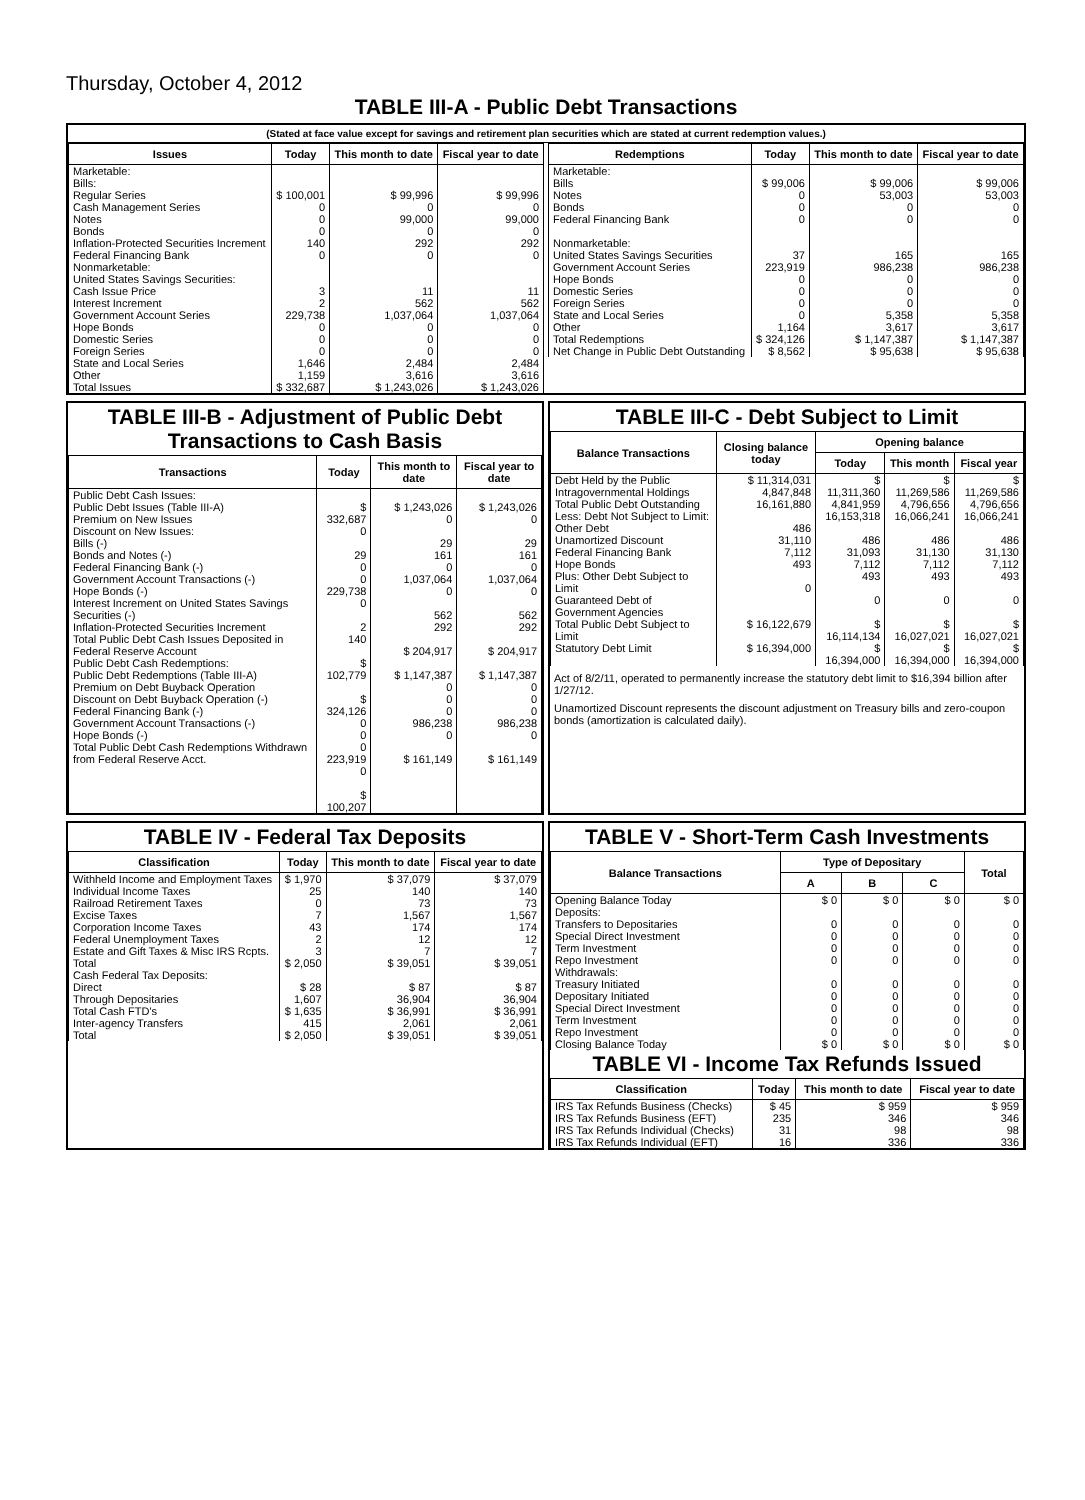Thursday, October 4, 2012
TABLE III-A - Public Debt Transactions
(Stated at face value except for savings and retirement plan securities which are stated at current redemption values.)
| Issues | Today | This month to date | Fiscal year to date |
| --- | --- | --- | --- |
| Marketable: Bills: Regular Series Cash Management Series Notes Bonds Inflation-Protected Securities Increment Federal Financing Bank Nonmarketable: United States Savings Securities: Cash Issue Price Interest Increment Government Account Series Hope Bonds Domestic Series Foreign Series State and Local Series Other | $ 100,001 0 0 0 140 0 3 2 229,738 0 0 0 1,646 1,159 | $ 99,996 0 99,000 0 292 0 11 562 1,037,064 0 0 0 2,484 3,616 | $ 99,996 0 99,000 0 292 0 11 562 1,037,064 0 0 0 2,484 3,616 |
| Total Issues | $ 332,687 | $ 1,243,026 | $ 1,243,026 |
| Redemptions | Today | This month to date | Fiscal year to date |
| --- | --- | --- | --- |
| Marketable: Bills Notes Bonds Federal Financing Bank Nonmarketable: United States Savings Securities Government Account Series Hope Bonds Domestic Series Foreign Series State and Local Series Other | $ 99,006 0 0 0 37 223,919 0 0 0 0 1,164 | $ 99,006 53,003 0 0 165 986,238 0 0 0 5,358 3,617 | $ 99,006 53,003 0 0 165 986,238 0 0 0 5,358 3,617 |
| Total Redemptions | $ 324,126 | $ 1,147,387 | $ 1,147,387 |
| Net Change in Public Debt Outstanding | $ 8,562 | $ 95,638 | $ 95,638 |
TABLE III-B - Adjustment of Public Debt Transactions to Cash Basis
| Transactions | Today | This month to date | Fiscal year to date |
| --- | --- | --- | --- |
| Public Debt Cash Issues: Public Debt Issues (Table III-A) Premium on New Issues Discount on New Issues: Bills (-) Bonds and Notes (-) Federal Financing Bank (-) Government Account Transactions (-) Hope Bonds (-) Interest Increment on United States Savings Securities (-) Inflation-Protected Securities Increment Total Public Debt Cash Issues Deposited in Federal Reserve Account Public Debt Cash Redemptions: Public Debt Redemptions (Table III-A) Premium on Debt Buyback Operation Discount on Debt Buyback Operation (-) Federal Financing Bank (-) Government Account Transactions (-) Hope Bonds (-) Total Public Debt Cash Redemptions Withdrawn from Federal Reserve Acct. | $ 332,687 0 29 0 0 229,738 0 2 140 $ 102,779 $ 324,126 0 0 0 223,919 0 $ 100,207 | $ 1,243,026 0 29 161 0 1,037,064 0 562 292 $ 204,917 $ 1,147,387 0 0 0 986,238 0 $ 161,149 | $ 1,243,026 0 29 161 0 1,037,064 0 562 292 $ 204,917 $ 1,147,387 0 0 0 986,238 0 $ 161,149 |
TABLE III-C - Debt Subject to Limit
| Balance Transactions | Closing balance today | Opening balance | | |
| --- | --- | --- | --- | --- |
| | | Today | This month | Fiscal year |
| Debt Held by the Public Intragovernmental Holdings Total Public Debt Outstanding Less: Debt Not Subject to Limit: Other Debt Unamortized Discount Federal Financing Bank Hope Bonds Plus: Other Debt Subject to Limit Guaranteed Debt of Government Agencies | $ 11,314,031 4,847,848 16,161,880 486 31,110 7,112 493 0 | $ 11,311,360 4,841,959 16,153,318 486 31,093 7,112 493 0 | $ 11,269,586 4,796,656 16,066,241 486 31,130 7,112 493 0 | $ 11,269,586 4,796,656 16,066,241 486 31,130 7,112 493 0 |
| Total Public Debt Subject to Limit | $ 16,122,679 | $ 16,114,134 | $ 16,027,021 | $ 16,027,021 |
| Statutory Debt Limit | $ 16,394,000 | $ 16,394,000 | $ 16,394,000 | $ 16,394,000 |
Act of 8/2/11, operated to permanently increase the statutory debt limit to $16,394 billion after 1/27/12.
Unamortized Discount represents the discount adjustment on Treasury bills and zero-coupon bonds (amortization is calculated daily).
TABLE IV - Federal Tax Deposits
| Classification | Today | This month to date | Fiscal year to date |
| --- | --- | --- | --- |
| Withheld Income and Employment Taxes Individual Income Taxes Railroad Retirement Taxes Excise Taxes Corporation Income Taxes Federal Unemployment Taxes Estate and Gift Taxes & Misc IRS Rcpts. | $ 1,970 25 0 7 43 2 3 | $ 37,079 140 73 1,567 174 12 7 | $ 37,079 140 73 1,567 174 12 7 |
| Total | $ 2,050 | $ 39,051 | $ 39,051 |
| Cash Federal Tax Deposits: Direct Through Depositaries | $ 28 1,607 | $ 87 36,904 | $ 87 36,904 |
| Total Cash FTD's | $ 1,635 | $ 36,991 | $ 36,991 |
| Inter-agency Transfers | 415 | 2,061 | 2,061 |
| Total | $ 2,050 | $ 39,051 | $ 39,051 |
TABLE V - Short-Term Cash Investments
| Balance Transactions | Type of Depositary | | | Total |
| --- | --- | --- | --- | --- |
| | A | B | C | |
| Opening Balance Today Deposits: Transfers to Depositaries Special Direct Investment Term Investment Repo Investment Withdrawals: Treasury Initiated Depositary Initiated Special Direct Investment Term Investment Repo Investment | $ 0 0 0 0 0 0 0 0 0 0 | $ 0 0 0 0 0 0 0 0 0 0 | $ 0 0 0 0 0 0 0 0 0 0 | $ 0 0 0 0 0 0 0 0 0 0 |
| Closing Balance Today | $ 0 | $ 0 | $ 0 | $ 0 |
TABLE VI - Income Tax Refunds Issued
| Classification | Today | This month to date | Fiscal year to date |
| --- | --- | --- | --- |
| IRS Tax Refunds Business (Checks) IRS Tax Refunds Business (EFT) IRS Tax Refunds Individual (Checks) IRS Tax Refunds Individual (EFT) | $ 45 235 31 16 | $ 959 346 98 336 | $ 959 346 98 336 |